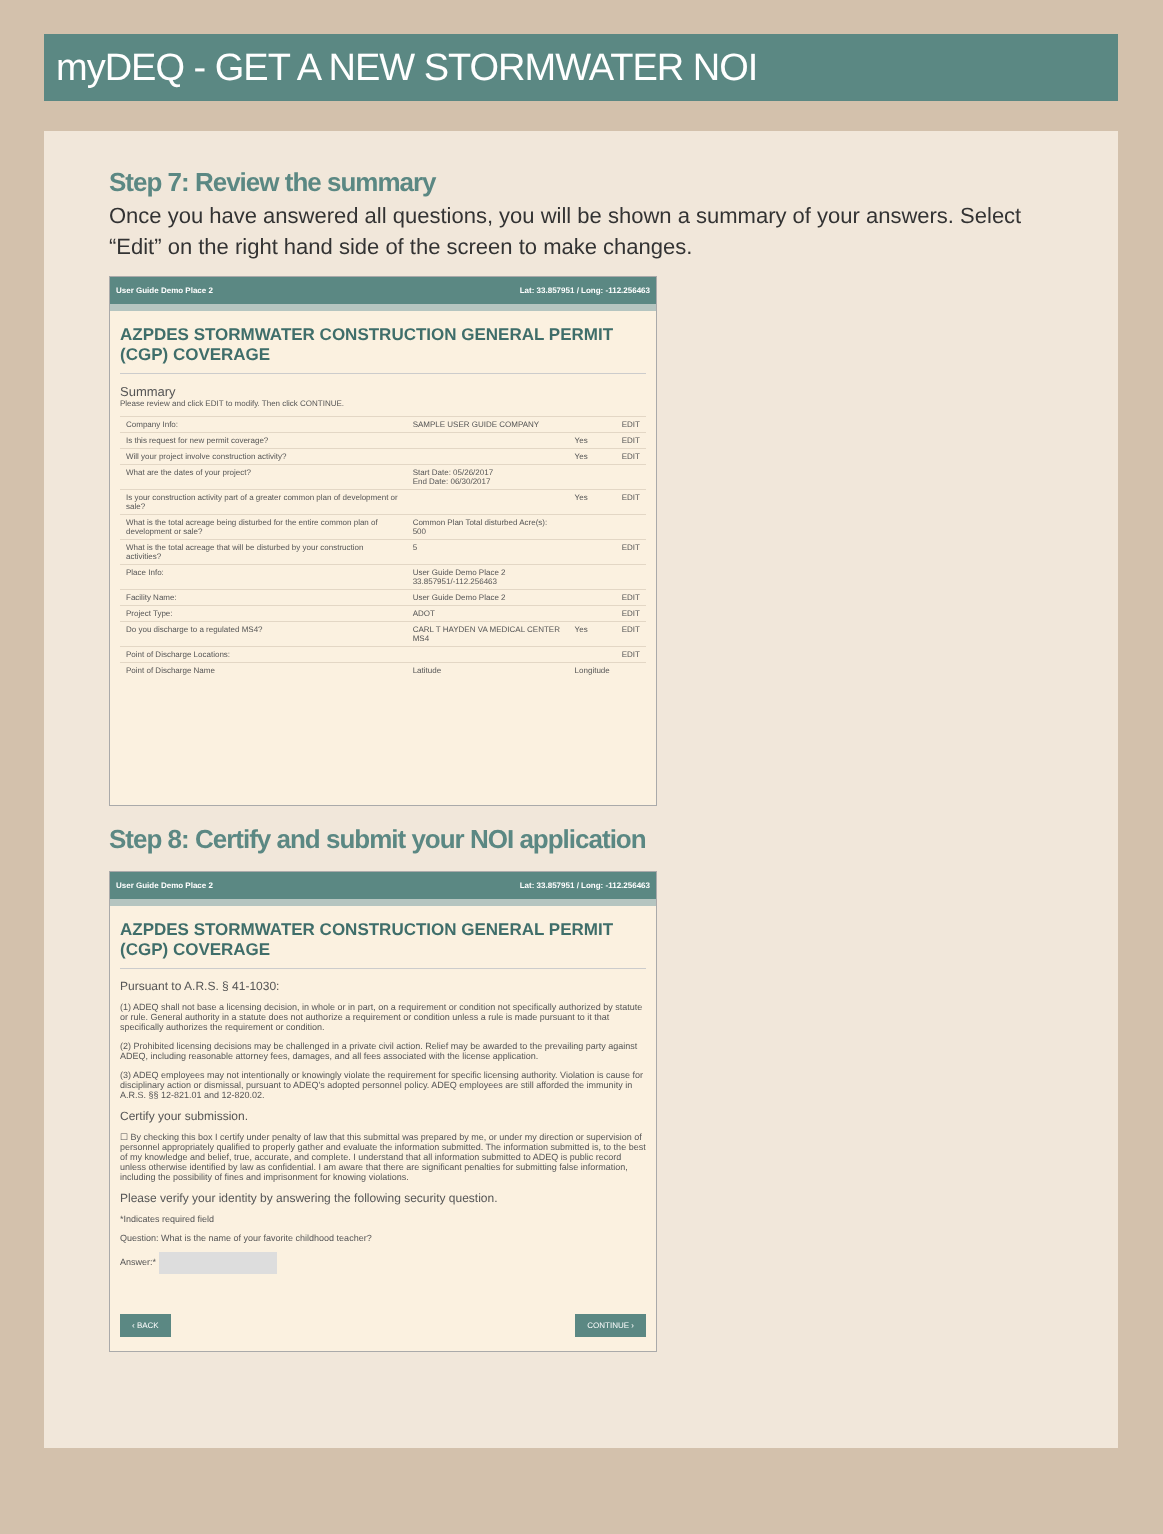myDEQ - GET A NEW STORMWATER NOI
Step 7: Review the summary
Once you have answered all questions, you will be shown a summary of your answers. Select “Edit” on the right hand side of the screen to make changes.
User Guide Demo Place 2 Lat: 33.857951 / Long: -112.256463
AZPDES STORMWATER CONSTRUCTION GENERAL PERMIT (CGP) COVERAGE
Summary
Please review and click EDIT to modify. Then click CONTINUE.
| Company Info: | SAMPLE USER GUIDE COMPANY | | EDIT |
| Is this request for new permit coverage? | | Yes | EDIT |
| Will your project involve construction activity? | | Yes | EDIT |
| What are the dates of your project? | Start Date: 05/26/2017 End Date: 06/30/2017 | | |
| Is your construction activity part of a greater common plan of development or sale? | | Yes | EDIT |
| What is the total acreage being disturbed for the entire common plan of development or sale? | Common Plan Total disturbed Acre(s): 500 | | |
| What is the total acreage that will be disturbed by your construction activities? | 5 | | EDIT |
| Place Info: | User Guide Demo Place 2 33.857951/-112.256463 | | |
| Facility Name: | User Guide Demo Place 2 | | EDIT |
| Project Type: | ADOT | | EDIT |
| Do you discharge to a regulated MS4? | CARL T HAYDEN VA MEDICAL CENTER MS4 | Yes | EDIT |
| Point of Discharge Locations: | | | EDIT |
| Point of Discharge Name | Latitude | Longitude | |
Step 8: Certify and submit your NOI application
User Guide Demo Place 2 Lat: 33.857951 / Long: -112.256463
AZPDES STORMWATER CONSTRUCTION GENERAL PERMIT (CGP) COVERAGE
Pursuant to A.R.S. § 41-1030:
(1) ADEQ shall not base a licensing decision, in whole or in part, on a requirement or condition not specifically authorized by statute or rule. General authority in a statute does not authorize a requirement or condition unless a rule is made pursuant to it that specifically authorizes the requirement or condition.
(2) Prohibited licensing decisions may be challenged in a private civil action. Relief may be awarded to the prevailing party against ADEQ, including reasonable attorney fees, damages, and all fees associated with the license application.
(3) ADEQ employees may not intentionally or knowingly violate the requirement for specific licensing authority. Violation is cause for disciplinary action or dismissal, pursuant to ADEQ's adopted personnel policy. ADEQ employees are still afforded the immunity in A.R.S. §§ 12-821.01 and 12-820.02.
Certify your submission.
☐ By checking this box I certify under penalty of law that this submittal was prepared by me, or under my direction or supervision of personnel appropriately qualified to properly gather and evaluate the information submitted. The information submitted is, to the best of my knowledge and belief, true, accurate, and complete. I understand that all information submitted to ADEQ is public record unless otherwise identified by law as confidential. I am aware that there are significant penalties for submitting false information, including the possibility of fines and imprisonment for knowing violations.
Please verify your identity by answering the following security question.
*Indicates required field
Question: What is the name of your favorite childhood teacher?
Answer:*
‹ BACK CONTINUE ›